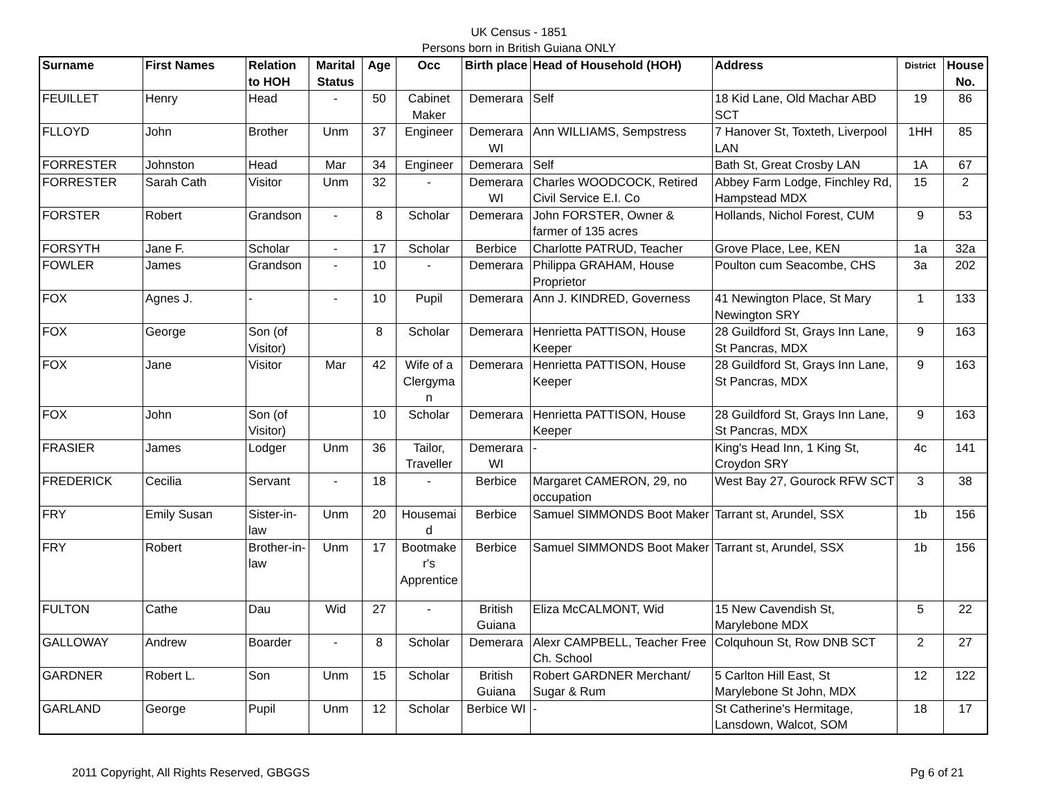UK Census - 1851
Persons born in British Guiana ONLY
| Surname | First Names | Relation to HOH | Marital Status | Age | Occ | Birth place | Head of Household (HOH) | Address | District | House No. |
| --- | --- | --- | --- | --- | --- | --- | --- | --- | --- | --- |
| FEUILLET | Henry | Head | - | 50 | Cabinet Maker | Demerara | Self | 18 Kid Lane, Old Machar ABD SCT | 19 | 86 |
| FLLOYD | John | Brother | Unm | 37 | Engineer | Demerara WI | Ann WILLIAMS, Sempstress | 7 Hanover St, Toxteth, Liverpool LAN | 1HH | 85 |
| FORRESTER | Johnston | Head | Mar | 34 | Engineer | Demerara | Self | Bath St, Great Crosby LAN | 1A | 67 |
| FORRESTER | Sarah Cath | Visitor | Unm | 32 | - | Demerara WI | Charles WOODCOCK, Retired Civil Service E.I. Co | Abbey Farm Lodge, Finchley Rd, Hampstead MDX | 15 | 2 |
| FORSTER | Robert | Grandson | - | 8 | Scholar | Demerara | John FORSTER, Owner & farmer of 135 acres | Hollands, Nichol Forest, CUM | 9 | 53 |
| FORSYTH | Jane F. | Scholar | - | 17 | Scholar | Berbice | Charlotte PATRUD, Teacher | Grove Place, Lee, KEN | 1a | 32a |
| FOWLER | James | Grandson | - | 10 | - | Demerara | Philippa GRAHAM, House Proprietor | Poulton cum Seacombe, CHS | 3a | 202 |
| FOX | Agnes J. | - | - | 10 | Pupil | Demerara | Ann J. KINDRED, Governess | 41 Newington Place, St Mary Newington SRY | 1 | 133 |
| FOX | George | Son (of Visitor) | | 8 | Scholar | Demerara | Henrietta PATTISON, House Keeper | 28 Guildford St, Grays Inn Lane, St Pancras, MDX | 9 | 163 |
| FOX | Jane | Visitor | Mar | 42 | Wife of a Clergyma n | Demerara | Henrietta PATTISON, House Keeper | 28 Guildford St, Grays Inn Lane, St Pancras, MDX | 9 | 163 |
| FOX | John | Son (of Visitor) | | 10 | Scholar | Demerara | Henrietta PATTISON, House Keeper | 28 Guildford St, Grays Inn Lane, St Pancras, MDX | 9 | 163 |
| FRASIER | James | Lodger | Unm | 36 | Tailor, Traveller | Demerara WI | - | King's Head Inn, 1 King St, Croydon SRY | 4c | 141 |
| FREDERICK | Cecilia | Servant | - | 18 | - | Berbice | Margaret CAMERON, 29, no occupation | West Bay 27, Gourock RFW SCT | 3 | 38 |
| FRY | Emily Susan | Sister-in-law | Unm | 20 | Housemai d | Berbice | Samuel SIMMONDS Boot Maker | Tarrant st, Arundel, SSX | 1b | 156 |
| FRY | Robert | Brother-in-law | Unm | 17 | Bootmake r's Apprentice | Berbice | Samuel SIMMONDS Boot Maker | Tarrant st, Arundel, SSX | 1b | 156 |
| FULTON | Cathe | Dau | Wid | 27 | - | British Guiana | Eliza McCALMONT, Wid | 15 New Cavendish St, Marylebone MDX | 5 | 22 |
| GALLOWAY | Andrew | Boarder | - | 8 | Scholar | Demerara | Alexr CAMPBELL, Teacher Free Ch. School | Colquhoun St, Row DNB SCT | 2 | 27 |
| GARDNER | Robert L. | Son | Unm | 15 | Scholar | British Guiana | Robert GARDNER Merchant/ Sugar & Rum | 5 Carlton Hill East, St Marylebone St John, MDX | 12 | 122 |
| GARLAND | George | Pupil | Unm | 12 | Scholar | Berbice WI | - | St Catherine's Hermitage, Lansdown, Walcot, SOM | 18 | 17 |
2011 Copyright, All Rights Reserved, GBGGS Pg 6 of 21